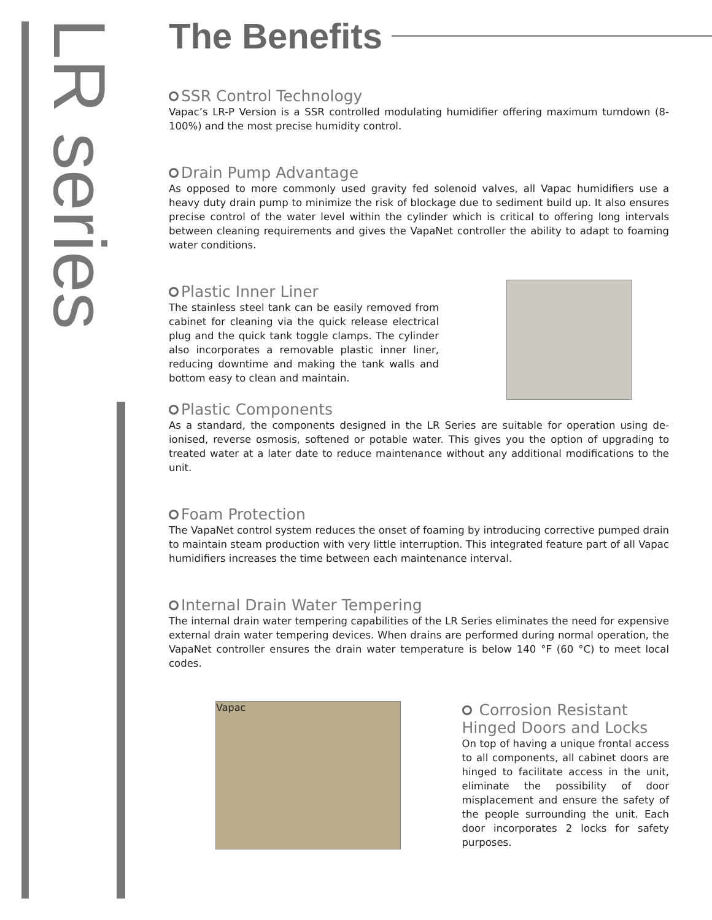LR series
The Benefits
SSR Control Technology
Vapac’s LR-P Version is a SSR controlled modulating humidifier offering maximum turndown (8-100%) and the most precise humidity control.
Drain Pump Advantage
As opposed to more commonly used gravity fed solenoid valves, all Vapac humidifiers use a heavy duty drain pump to minimize the risk of blockage due to sediment build up. It also ensures precise control of the water level within the cylinder which is critical to offering long intervals between cleaning requirements and gives the VapaNet controller the ability to adapt to foaming water conditions.
Plastic Inner Liner
The stainless steel tank can be easily removed from cabinet for cleaning via the quick release electrical plug and the quick tank toggle clamps. The cylinder also incorporates a removable plastic inner liner, reducing downtime and making the tank walls and bottom easy to clean and maintain.
Plastic Components
As a standard, the components designed in the LR Series are suitable for operation using de-ionised, reverse osmosis, softened or potable water. This gives you the option of upgrading to treated water at a later date to reduce maintenance without any additional modifications to the unit.
Foam Protection
The VapaNet control system reduces the onset of foaming by introducing corrective pumped drain to maintain steam production with very little interruption. This integrated feature part of all Vapac humidifiers increases the time between each maintenance interval.
Internal Drain Water Tempering
The internal drain water tempering capabilities of the LR Series eliminates the need for expensive external drain water tempering devices. When drains are performed during normal operation, the VapaNet controller ensures the drain water temperature is below 140 °F (60 °C) to meet local codes.
Vapac
Corrosion Resistant Hinged Doors and Locks
On top of having a unique frontal access to all components, all cabinet doors are hinged to facilitate access in the unit, eliminate the possibility of door misplacement and ensure the safety of the people surrounding the unit. Each door incorporates 2 locks for safety purposes.